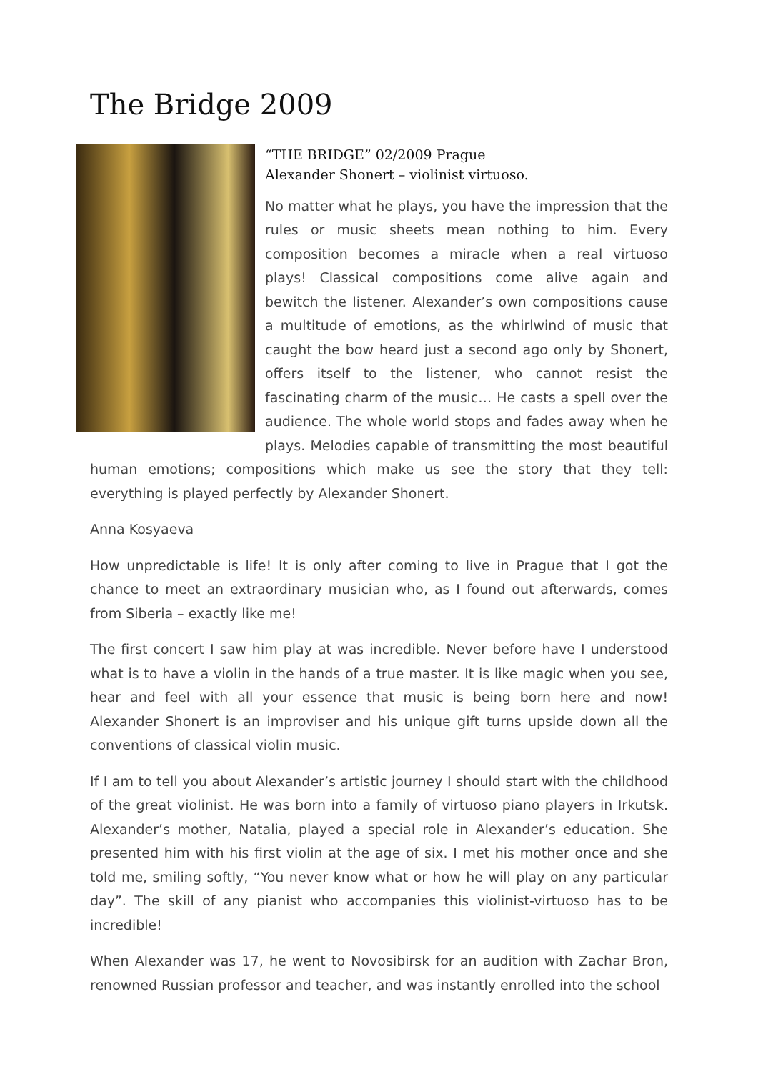The Bridge 2009
“THE BRIDGE” 02/2009 Prague
Alexander Shonert – violinist virtuoso.
No matter what he plays, you have the impression that the rules or music sheets mean nothing to him. Every composition becomes a miracle when a real virtuoso plays! Classical compositions come alive again and bewitch the listener. Alexander’s own compositions cause a multitude of emotions, as the whirlwind of music that caught the bow heard just a second ago only by Shonert, offers itself to the listener, who cannot resist the fascinating charm of the music… He casts a spell over the audience. The whole world stops and fades away when he plays. Melodies capable of transmitting the most beautiful human emotions; compositions which make us see the story that they tell: everything is played perfectly by Alexander Shonert.
Anna Kosyaeva
How unpredictable is life! It is only after coming to live in Prague that I got the chance to meet an extraordinary musician who, as I found out afterwards, comes from Siberia – exactly like me!
The first concert I saw him play at was incredible. Never before have I understood what is to have a violin in the hands of a true master. It is like magic when you see, hear and feel with all your essence that music is being born here and now! Alexander Shonert is an improviser and his unique gift turns upside down all the conventions of classical violin music.
If I am to tell you about Alexander’s artistic journey I should start with the childhood of the great violinist. He was born into a family of virtuoso piano players in Irkutsk. Alexander’s mother, Natalia, played a special role in Alexander’s education. She presented him with his first violin at the age of six. I met his mother once and she told me, smiling softly, “You never know what or how he will play on any particular day”. The skill of any pianist who accompanies this violinist-virtuoso has to be incredible!
When Alexander was 17, he went to Novosibirsk for an audition with Zachar Bron, renowned Russian professor and teacher, and was instantly enrolled into the school